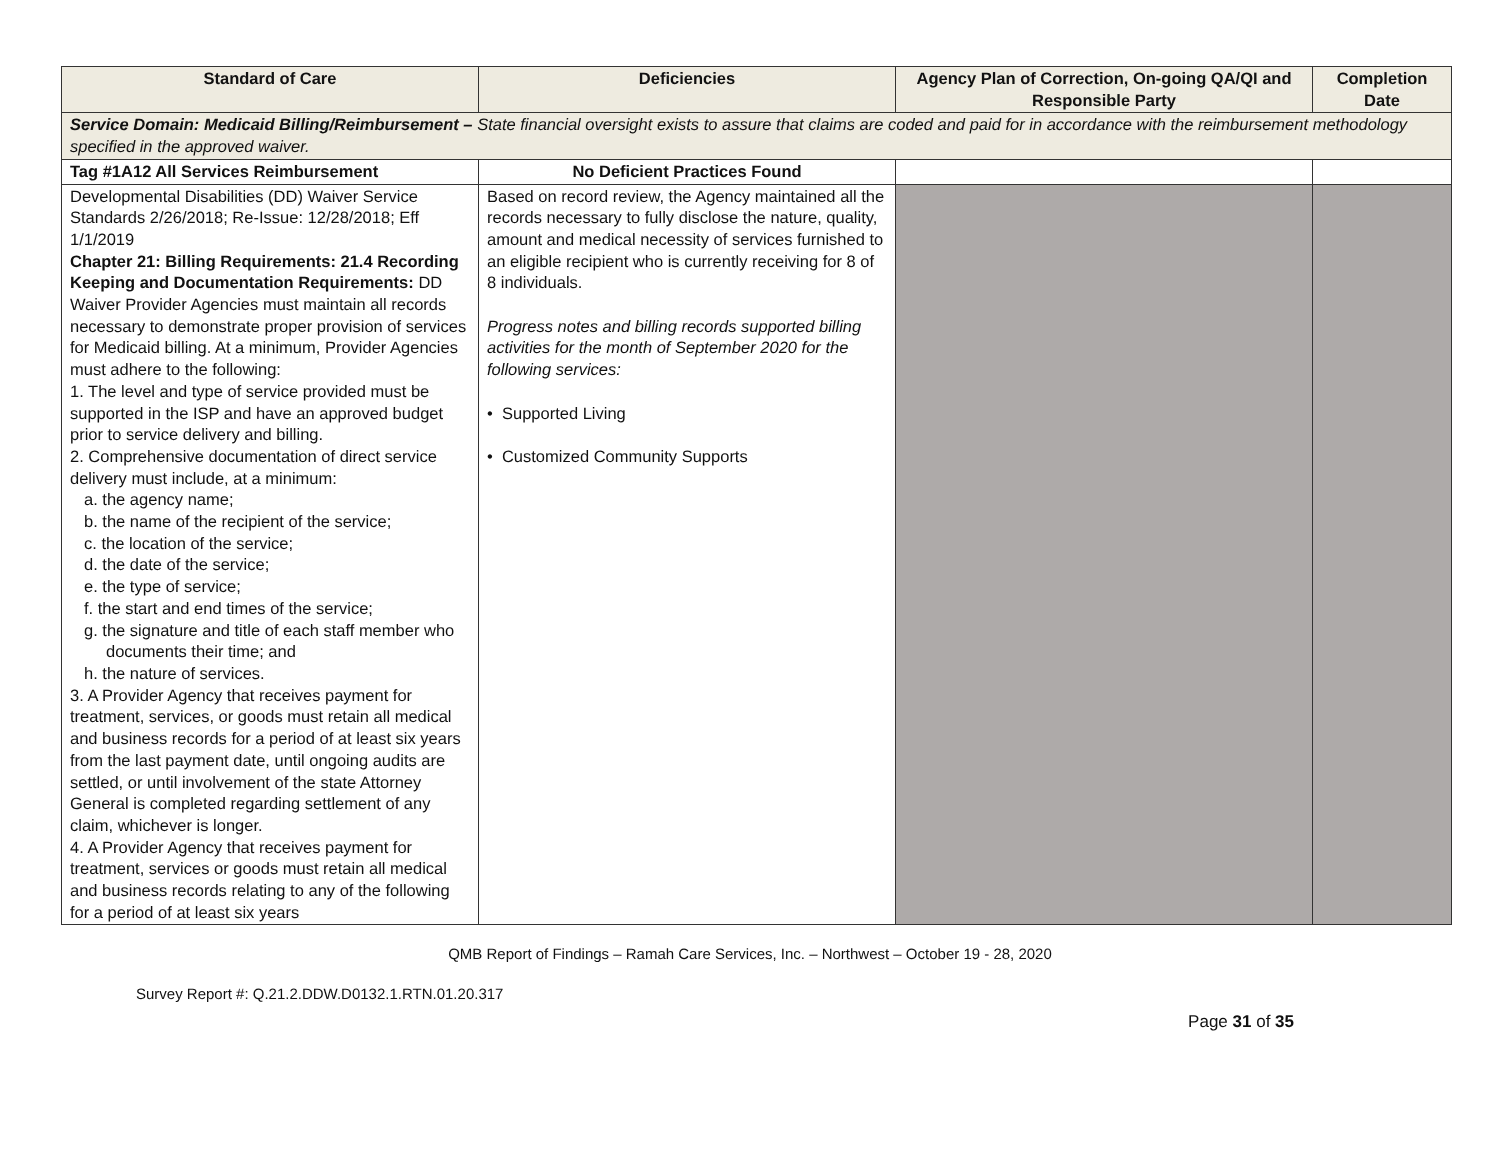| Standard of Care | Deficiencies | Agency Plan of Correction, On-going QA/QI and Responsible Party | Completion Date |
| --- | --- | --- | --- |
| Service Domain: Medicaid Billing/Reimbursement – State financial oversight exists to assure that claims are coded and paid for in accordance with the reimbursement methodology specified in the approved waiver. | | | |
| Tag #1A12 All Services Reimbursement | No Deficient Practices Found | | |
| Developmental Disabilities (DD) Waiver Service Standards 2/26/2018; Re-Issue: 12/28/2018; Eff 1/1/2019 Chapter 21: Billing Requirements: 21.4 Recording Keeping and Documentation Requirements: DD Waiver Provider Agencies must maintain all records necessary to demonstrate proper provision of services for Medicaid billing. At a minimum, Provider Agencies must adhere to the following: 1. The level and type of service provided must be supported in the ISP and have an approved budget prior to service delivery and billing. 2. Comprehensive documentation of direct service delivery must include, at a minimum: a. the agency name; b. the name of the recipient of the service; c. the location of the service; d. the date of the service; e. the type of service; f. the start and end times of the service; g. the signature and title of each staff member who documents their time; and h. the nature of services. 3. A Provider Agency that receives payment for treatment, services, or goods must retain all medical and business records for a period of at least six years from the last payment date, until ongoing audits are settled, or until involvement of the state Attorney General is completed regarding settlement of any claim, whichever is longer. 4. A Provider Agency that receives payment for treatment, services or goods must retain all medical and business records relating to any of the following for a period of at least six years | Based on record review, the Agency maintained all the records necessary to fully disclose the nature, quality, amount and medical necessity of services furnished to an eligible recipient who is currently receiving for 8 of 8 individuals. Progress notes and billing records supported billing activities for the month of September 2020 for the following services: • Supported Living • Customized Community Supports | | |
QMB Report of Findings – Ramah Care Services, Inc. – Northwest – October 19 - 28, 2020
Survey Report #: Q.21.2.DDW.D0132.1.RTN.01.20.317
Page 31 of 35